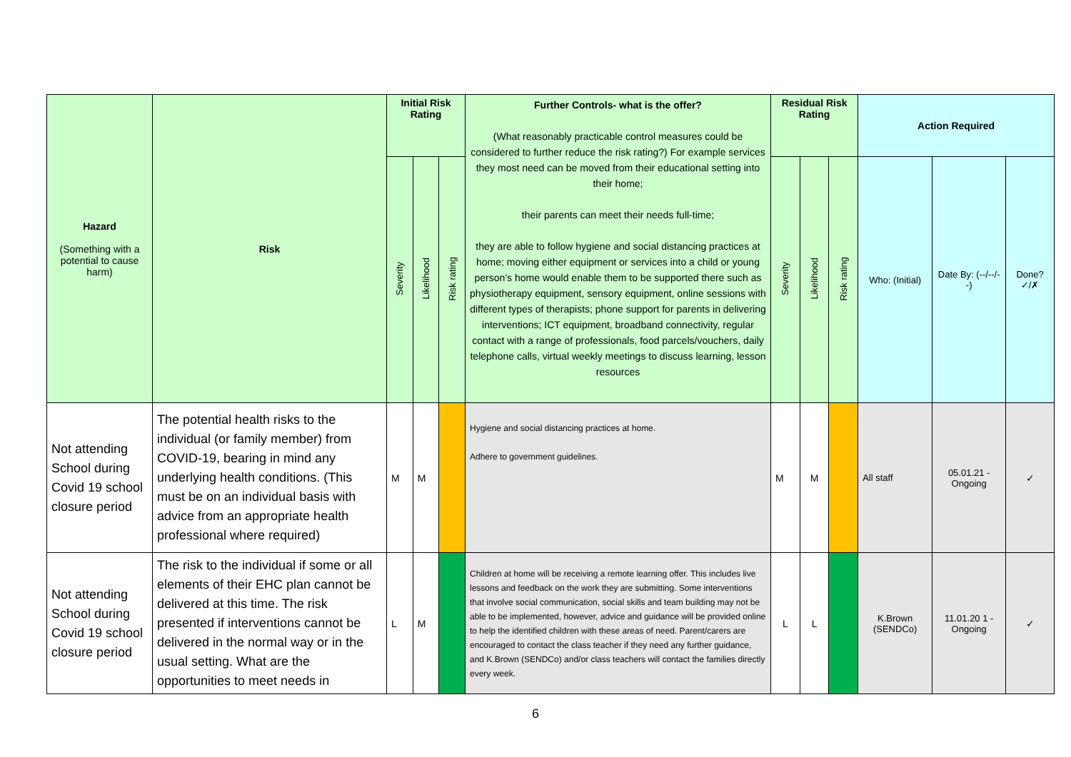| Hazard (Something with a potential to cause harm) | Risk | Initial Risk Rating | | | Further Controls- what is the offer? (What reasonably practicable control measures could be considered to further reduce the risk rating?) For example services they most need can be moved from their educational setting into their home; their parents can meet their needs full-time; they are able to follow hygiene and social distancing practices at home; moving either equipment or services into a child or young person’s home would enable them to be supported there such as physiotherapy equipment, sensory equipment, online sessions with different types of therapists; phone support for parents in delivering interventions; ICT equipment, broadband connectivity, regular contact with a range of professionals, food parcels/vouchers, daily telephone calls, virtual weekly meetings to discuss learning, lesson resources | Residual Risk Rating | | | Action Required | | |
| --- | --- | --- | --- | --- | --- | --- | --- | --- | --- | --- | --- |
| | | Severity | Likelihood | Risk rating | | Severity | Likelihood | Risk rating | Who: (Initial) | Date By: (--/--/--) | Done? ✓/✗ |
| Not attending School during Covid 19 school closure period | The potential health risks to the individual (or family member) from COVID-19, bearing in mind any underlying health conditions. (This must be on an individual basis with advice from an appropriate health professional where required) | M | M | | Hygiene and social distancing practices at home. Adhere to government guidelines. | M | M | | All staff | 05.01.21 - Ongoing | ✓ |
| Not attending School during Covid 19 school closure period | The risk to the individual if some or all elements of their EHC plan cannot be delivered at this time. The risk presented if interventions cannot be delivered in the normal way or in the usual setting. What are the opportunities to meet needs in | L | M | | Children at home will be receiving a remote learning offer. This includes live lessons and feedback on the work they are submitting. Some interventions that involve social communication, social skills and team building may not be able to be implemented, however, advice and guidance will be provided online to help the identified children with these areas of need. Parent/carers are encouraged to contact the class teacher if they need any further guidance, and K.Brown (SENDCo) and/or class teachers will contact the families directly every week. | L | L | | K.Brown (SENDCo) | 11.01.20 1 - Ongoing | ✓ |
6